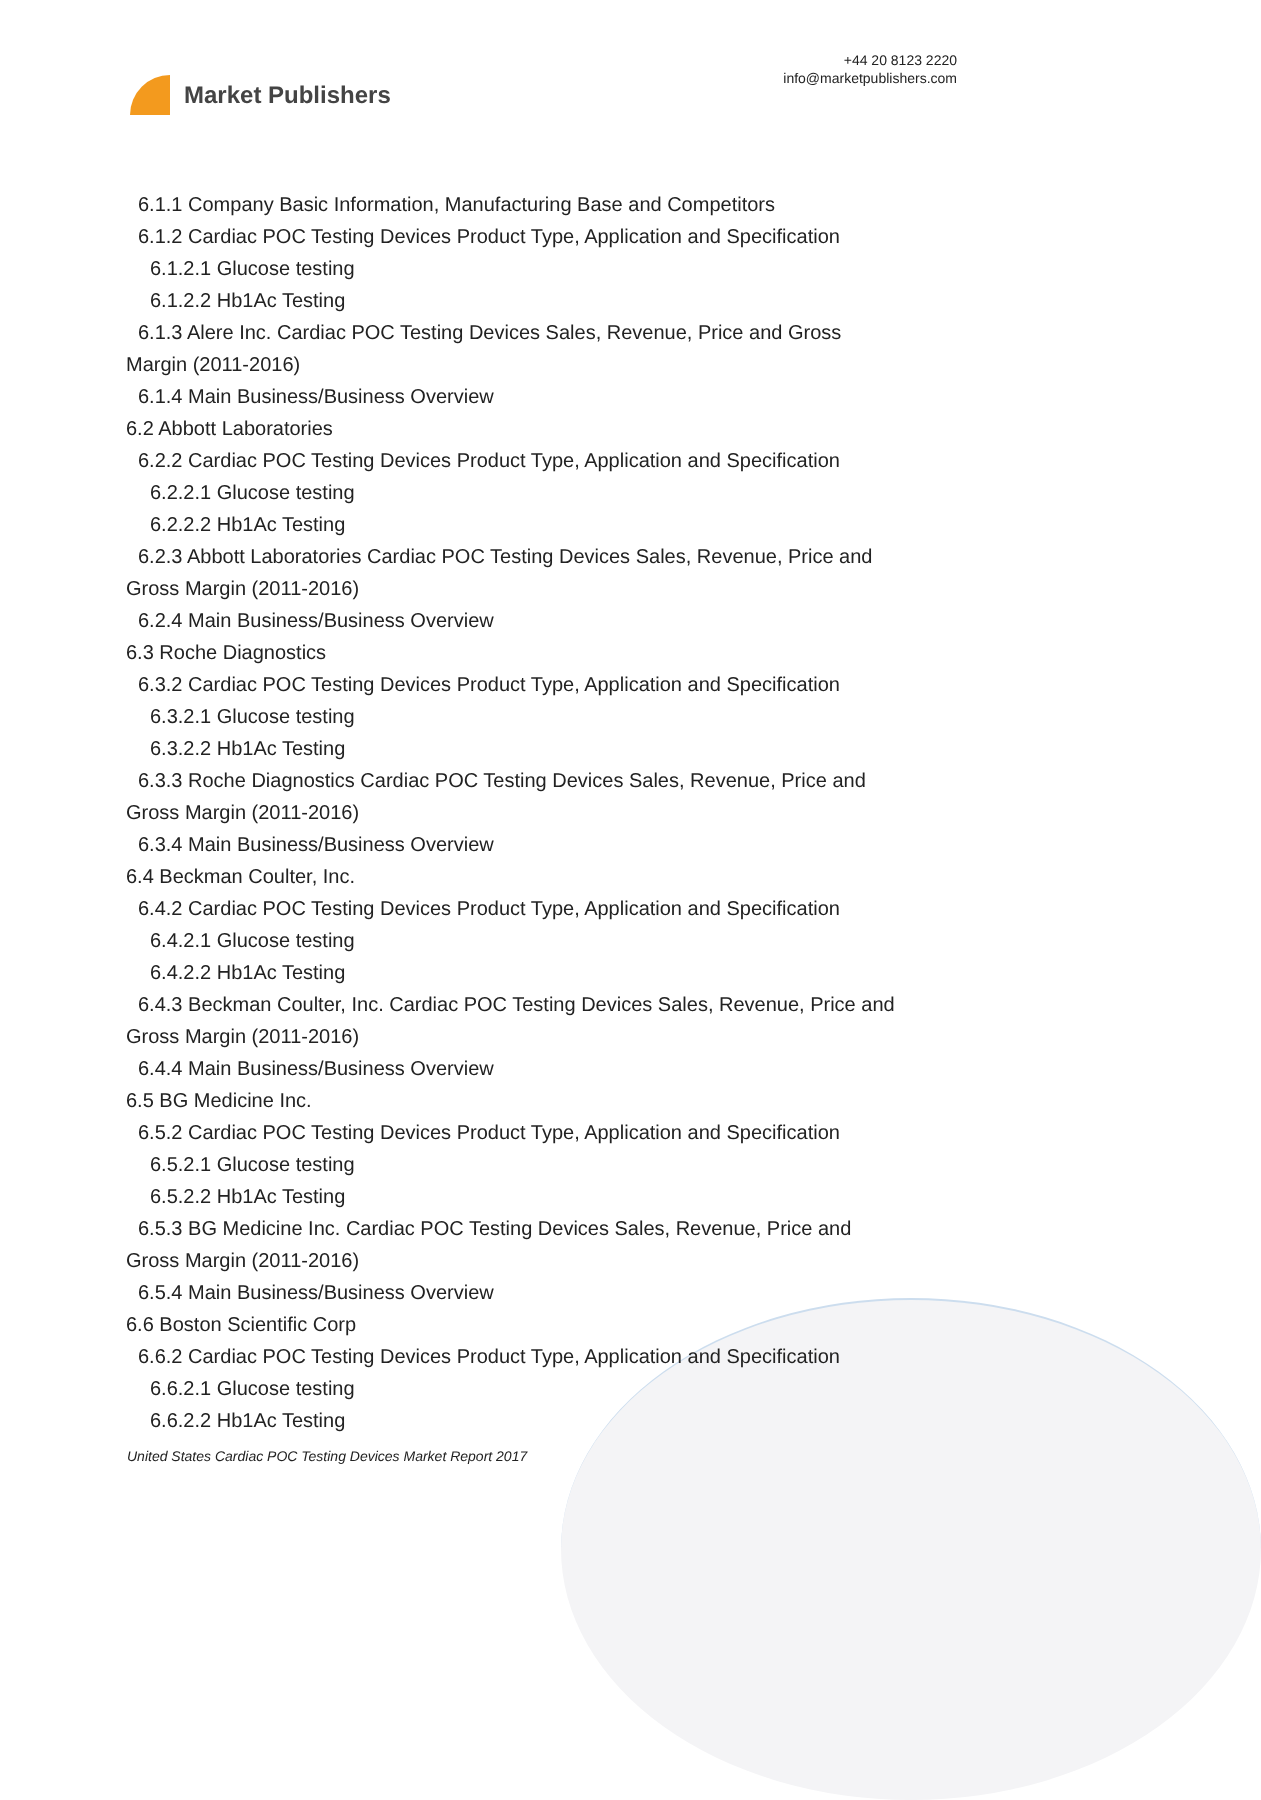Market Publishers
+44 20 8123 2220
info@marketpublishers.com
6.1.1 Company Basic Information, Manufacturing Base and Competitors
6.1.2 Cardiac POC Testing Devices Product Type, Application and Specification
6.1.2.1 Glucose testing
6.1.2.2 Hb1Ac Testing
6.1.3 Alere Inc. Cardiac POC Testing Devices Sales, Revenue, Price and Gross
Margin (2011-2016)
6.1.4 Main Business/Business Overview
6.2 Abbott Laboratories
6.2.2 Cardiac POC Testing Devices Product Type, Application and Specification
6.2.2.1 Glucose testing
6.2.2.2 Hb1Ac Testing
6.2.3 Abbott Laboratories Cardiac POC Testing Devices Sales, Revenue, Price and
Gross Margin (2011-2016)
6.2.4 Main Business/Business Overview
6.3 Roche Diagnostics
6.3.2 Cardiac POC Testing Devices Product Type, Application and Specification
6.3.2.1 Glucose testing
6.3.2.2 Hb1Ac Testing
6.3.3 Roche Diagnostics Cardiac POC Testing Devices Sales, Revenue, Price and
Gross Margin (2011-2016)
6.3.4 Main Business/Business Overview
6.4 Beckman Coulter, Inc.
6.4.2 Cardiac POC Testing Devices Product Type, Application and Specification
6.4.2.1 Glucose testing
6.4.2.2 Hb1Ac Testing
6.4.3 Beckman Coulter, Inc. Cardiac POC Testing Devices Sales, Revenue, Price and
Gross Margin (2011-2016)
6.4.4 Main Business/Business Overview
6.5 BG Medicine Inc.
6.5.2 Cardiac POC Testing Devices Product Type, Application and Specification
6.5.2.1 Glucose testing
6.5.2.2 Hb1Ac Testing
6.5.3 BG Medicine Inc. Cardiac POC Testing Devices Sales, Revenue, Price and
Gross Margin (2011-2016)
6.5.4 Main Business/Business Overview
6.6 Boston Scientific Corp
6.6.2 Cardiac POC Testing Devices Product Type, Application and Specification
6.6.2.1 Glucose testing
6.6.2.2 Hb1Ac Testing
United States Cardiac POC Testing Devices Market Report 2017